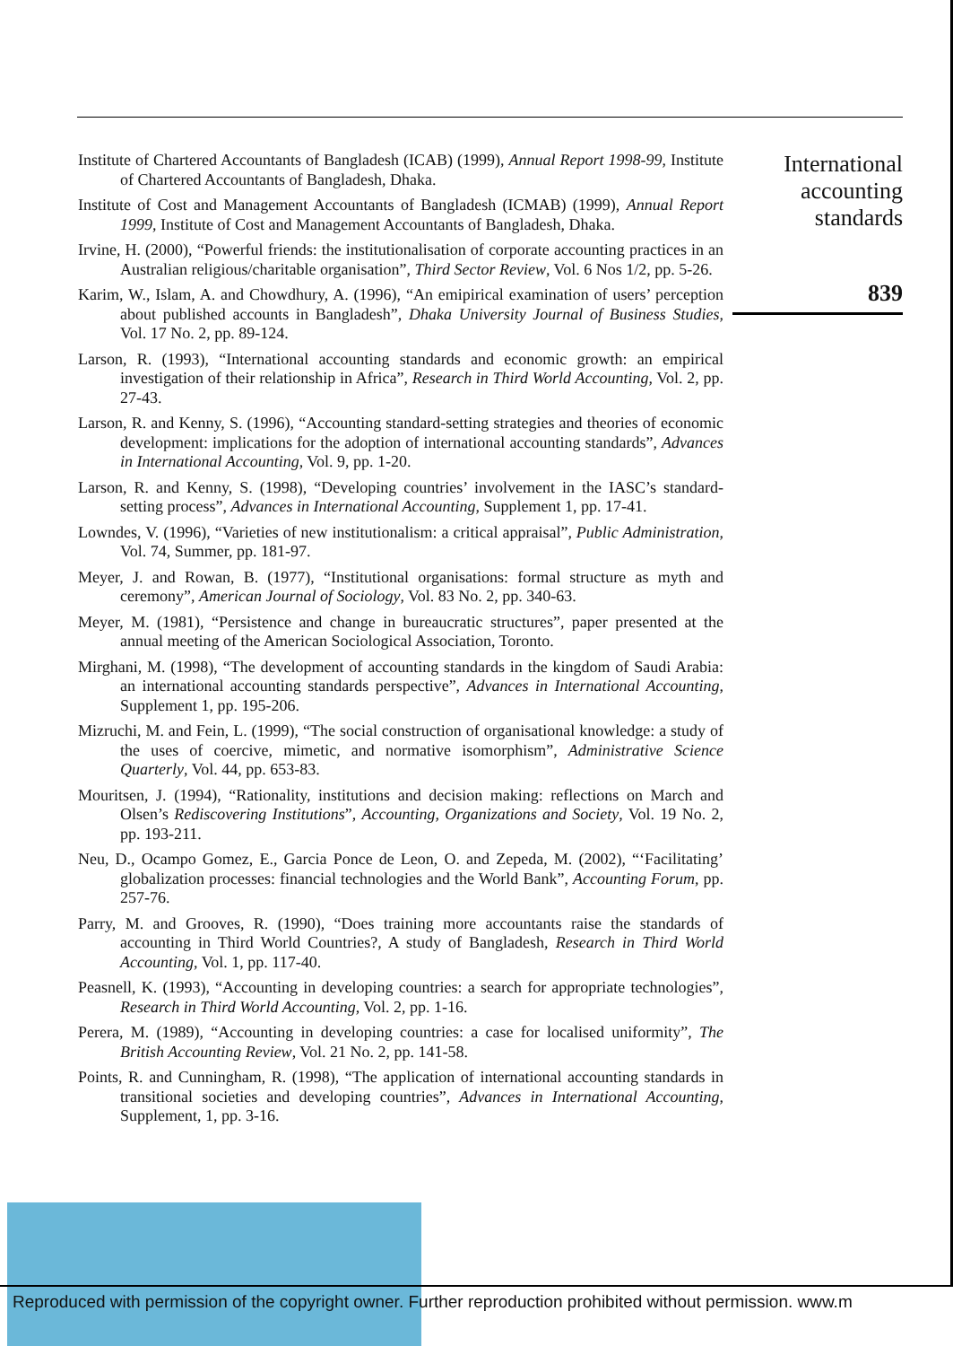Institute of Chartered Accountants of Bangladesh (ICAB) (1999), Annual Report 1998-99, Institute of Chartered Accountants of Bangladesh, Dhaka.
Institute of Cost and Management Accountants of Bangladesh (ICMAB) (1999), Annual Report 1999, Institute of Cost and Management Accountants of Bangladesh, Dhaka.
Irvine, H. (2000), “Powerful friends: the institutionalisation of corporate accounting practices in an Australian religious/charitable organisation”, Third Sector Review, Vol. 6 Nos 1/2, pp. 5-26.
Karim, W., Islam, A. and Chowdhury, A. (1996), “An emipirical examination of users’ perception about published accounts in Bangladesh”, Dhaka University Journal of Business Studies, Vol. 17 No. 2, pp. 89-124.
Larson, R. (1993), “International accounting standards and economic growth: an empirical investigation of their relationship in Africa”, Research in Third World Accounting, Vol. 2, pp. 27-43.
Larson, R. and Kenny, S. (1996), “Accounting standard-setting strategies and theories of economic development: implications for the adoption of international accounting standards”, Advances in International Accounting, Vol. 9, pp. 1-20.
Larson, R. and Kenny, S. (1998), “Developing countries’ involvement in the IASC’s standard-setting process”, Advances in International Accounting, Supplement 1, pp. 17-41.
Lowndes, V. (1996), “Varieties of new institutionalism: a critical appraisal”, Public Administration, Vol. 74, Summer, pp. 181-97.
Meyer, J. and Rowan, B. (1977), “Institutional organisations: formal structure as myth and ceremony”, American Journal of Sociology, Vol. 83 No. 2, pp. 340-63.
Meyer, M. (1981), “Persistence and change in bureaucratic structures”, paper presented at the annual meeting of the American Sociological Association, Toronto.
Mirghani, M. (1998), “The development of accounting standards in the kingdom of Saudi Arabia: an international accounting standards perspective”, Advances in International Accounting, Supplement 1, pp. 195-206.
Mizruchi, M. and Fein, L. (1999), “The social construction of organisational knowledge: a study of the uses of coercive, mimetic, and normative isomorphism”, Administrative Science Quarterly, Vol. 44, pp. 653-83.
Mouritsen, J. (1994), “Rationality, institutions and decision making: reflections on March and Olsen’s Rediscovering Institutions”, Accounting, Organizations and Society, Vol. 19 No. 2, pp. 193-211.
Neu, D., Ocampo Gomez, E., Garcia Ponce de Leon, O. and Zepeda, M. (2002), “‘Facilitating’ globalization processes: financial technologies and the World Bank”, Accounting Forum, pp. 257-76.
Parry, M. and Grooves, R. (1990), “Does training more accountants raise the standards of accounting in Third World Countries?, A study of Bangladesh, Research in Third World Accounting, Vol. 1, pp. 117-40.
Peasnell, K. (1993), “Accounting in developing countries: a search for appropriate technologies”, Research in Third World Accounting, Vol. 2, pp. 1-16.
Perera, M. (1989), “Accounting in developing countries: a case for localised uniformity”, The British Accounting Review, Vol. 21 No. 2, pp. 141-58.
Points, R. and Cunningham, R. (1998), “The application of international accounting standards in transitional societies and developing countries”, Advances in International Accounting, Supplement, 1, pp. 3-16.
International
accounting
standards
839
Reproduced with permission of the copyright owner. Further reproduction prohibited without permission. www.m